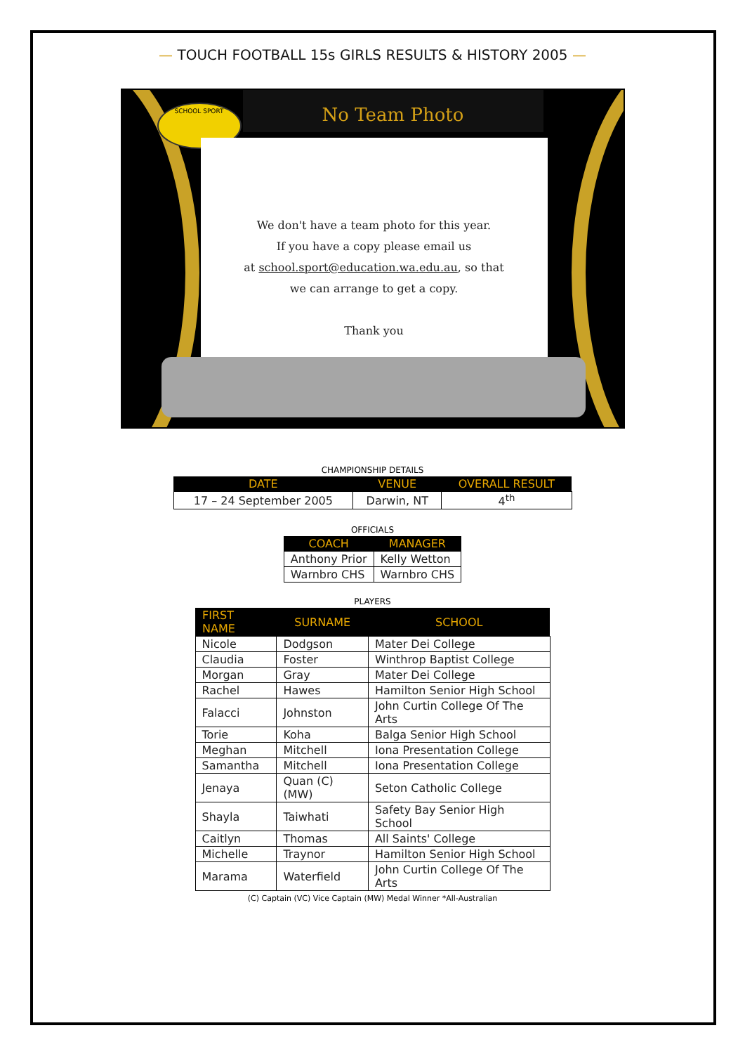— TOUCH FOOTBALL 15s GIRLS RESULTS & HISTORY 2005 —
No Team Photo
SCHOOL SPORT
We don't have a team photo for this year.
If you have a copy please email us
at school.sport@education.wa.edu.au, so that
we can arrange to get a copy.
Thank you
CHAMPIONSHIP DETAILS
| DATE | VENUE | OVERALL RESULT |
| --- | --- | --- |
| 17 – 24 September 2005 | Darwin, NT | 4<sup>th</sup> |
OFFICIALS
| COACH | MANAGER |
| --- | --- |
| Anthony Prior | Kelly Wetton |
| Warnbro CHS | Warnbro CHS |
PLAYERS
| FIRST NAME | SURNAME | SCHOOL |
| --- | --- | --- |
| Nicole | Dodgson | Mater Dei College |
| Claudia | Foster | Winthrop Baptist College |
| Morgan | Gray | Mater Dei College |
| Rachel | Hawes | Hamilton Senior High School |
| Falacci | Johnston | John Curtin College Of The Arts |
| Torie | Koha | Balga Senior High School |
| Meghan | Mitchell | Iona Presentation College |
| Samantha | Mitchell | Iona Presentation College |
| Jenaya | Quan (C)(MW) | Seton Catholic College |
| Shayla | Taiwhati | Safety Bay Senior High School |
| Caitlyn | Thomas | All Saints' College |
| Michelle | Traynor | Hamilton Senior High School |
| Marama | Waterfield | John Curtin College Of The Arts |
(C) Captain (VC) Vice Captain (MW) Medal Winner *All-Australian